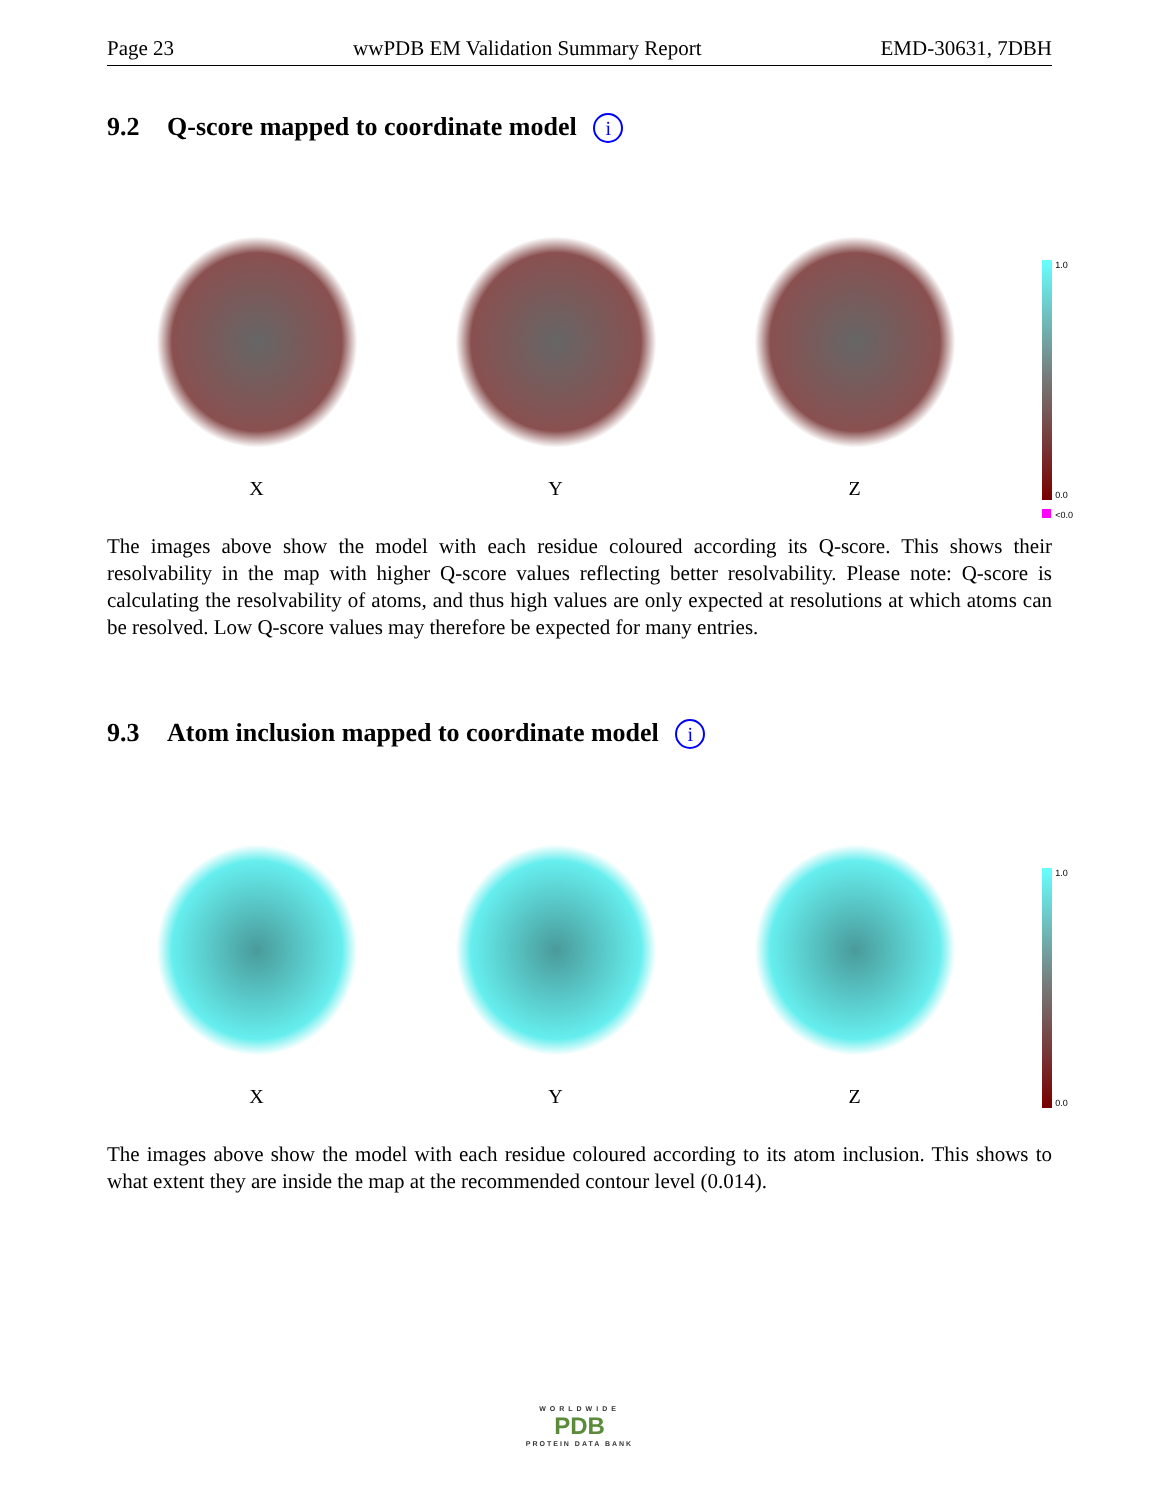Page 23 wwPDB EM Validation Summary Report EMD-30631, 7DBH
9.2 Q-score mapped to coordinate model i
X
Y
Z
1.0
0.0
<0.0
The images above show the model with each residue coloured according its Q-score. This shows their resolvability in the map with higher Q-score values reflecting better resolvability. Please note: Q-score is calculating the resolvability of atoms, and thus high values are only expected at resolutions at which atoms can be resolved. Low Q-score values may therefore be expected for many entries.
9.3 Atom inclusion mapped to coordinate model i
X
Y
Z
1.0
0.0
The images above show the model with each residue coloured according to its atom inclusion. This shows to what extent they are inside the map at the recommended contour level (0.014).
WORLDWIDE
PDB
PROTEIN DATA BANK